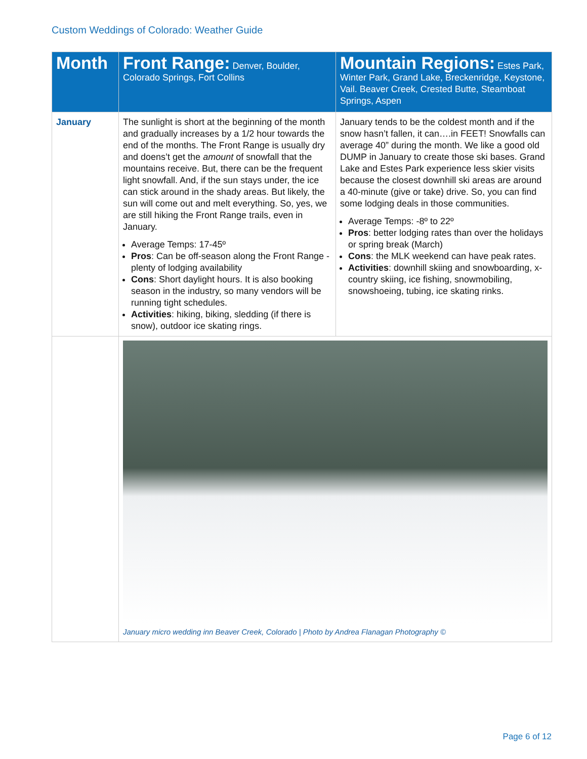Custom Weddings of Colorado: Weather Guide
| Month | Front Range: Denver, Boulder, Colorado Springs, Fort Collins | Mountain Regions: Estes Park, Winter Park, Grand Lake, Breckenridge, Keystone, Vail. Beaver Creek, Crested Butte, Steamboat Springs, Aspen |
| --- | --- | --- |
| January | The sunlight is short at the beginning of the month and gradually increases by a 1/2 hour towards the end of the months. The Front Range is usually dry and doens’t get the amount of snowfall that the mountains receive. But, there can be the frequent light snowfall. And, if the sun stays under, the ice can stick around in the shady areas. But likely, the sun will come out and melt everything. So, yes, we are still hiking the Front Range trails, even in January. Average Temps: 17-45º Pros : Can be off-season along the Front Range - plenty of lodging availability Cons : Short daylight hours. It is also booking season in the industry, so many vendors will be running tight schedules. Activities : hiking, biking, sledding (if there is snow), outdoor ice skating rings. | January tends to be the coldest month and if the snow hasn’t fallen, it can….in FEET! Snowfalls can average 40” during the month. We like a good old DUMP in January to create those ski bases. Grand Lake and Estes Park experience less skier visits because the closest downhill ski areas are around a 40-minute (give or take) drive. So, you can find some lodging deals in those communities. Average Temps: -8º to 22º Pros : better lodging rates than over the holidays or spring break (March) Cons : the MLK weekend can have peak rates. Activities : downhill skiing and snowboarding, x-country skiing, ice fishing, snowmobiling, snowshoeing, tubing, ice skating rinks. |
| | January micro wedding inn Beaver Creek, Colorado / Photo by Andrea Flanagan Photography © | |
Page 6 of 12